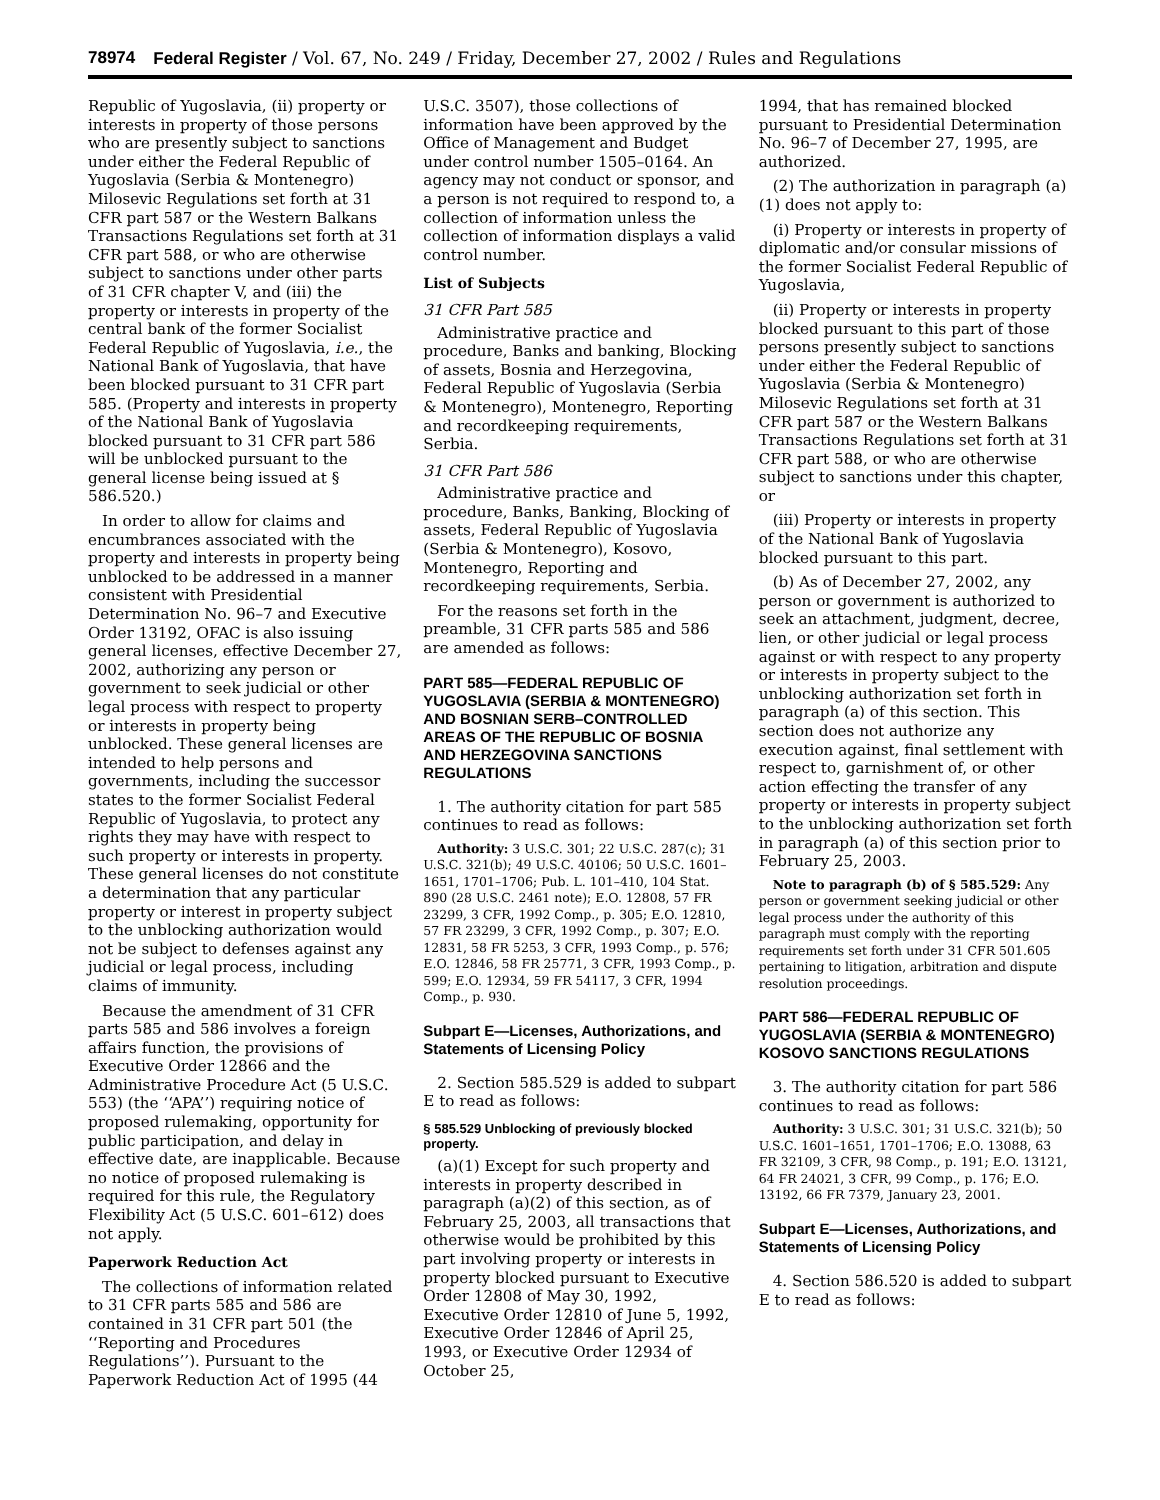78974 Federal Register / Vol. 67, No. 249 / Friday, December 27, 2002 / Rules and Regulations
Republic of Yugoslavia, (ii) property or interests in property of those persons who are presently subject to sanctions under either the Federal Republic of Yugoslavia (Serbia & Montenegro) Milosevic Regulations set forth at 31 CFR part 587 or the Western Balkans Transactions Regulations set forth at 31 CFR part 588, or who are otherwise subject to sanctions under other parts of 31 CFR chapter V, and (iii) the property or interests in property of the central bank of the former Socialist Federal Republic of Yugoslavia, i.e., the National Bank of Yugoslavia, that have been blocked pursuant to 31 CFR part 585. (Property and interests in property of the National Bank of Yugoslavia blocked pursuant to 31 CFR part 586 will be unblocked pursuant to the general license being issued at § 586.520.)
In order to allow for claims and encumbrances associated with the property and interests in property being unblocked to be addressed in a manner consistent with Presidential Determination No. 96–7 and Executive Order 13192, OFAC is also issuing general licenses, effective December 27, 2002, authorizing any person or government to seek judicial or other legal process with respect to property or interests in property being unblocked. These general licenses are intended to help persons and governments, including the successor states to the former Socialist Federal Republic of Yugoslavia, to protect any rights they may have with respect to such property or interests in property. These general licenses do not constitute a determination that any particular property or interest in property subject to the unblocking authorization would not be subject to defenses against any judicial or legal process, including claims of immunity.
Because the amendment of 31 CFR parts 585 and 586 involves a foreign affairs function, the provisions of Executive Order 12866 and the Administrative Procedure Act (5 U.S.C. 553) (the ‘‘APA’’) requiring notice of proposed rulemaking, opportunity for public participation, and delay in effective date, are inapplicable. Because no notice of proposed rulemaking is required for this rule, the Regulatory Flexibility Act (5 U.S.C. 601–612) does not apply.
Paperwork Reduction Act
The collections of information related to 31 CFR parts 585 and 586 are contained in 31 CFR part 501 (the ‘‘Reporting and Procedures Regulations’’). Pursuant to the Paperwork Reduction Act of 1995 (44
U.S.C. 3507), those collections of information have been approved by the Office of Management and Budget under control number 1505–0164. An agency may not conduct or sponsor, and a person is not required to respond to, a collection of information unless the collection of information displays a valid control number.
List of Subjects
31 CFR Part 585
Administrative practice and procedure, Banks and banking, Blocking of assets, Bosnia and Herzegovina, Federal Republic of Yugoslavia (Serbia & Montenegro), Montenegro, Reporting and recordkeeping requirements, Serbia.
31 CFR Part 586
Administrative practice and procedure, Banks, Banking, Blocking of assets, Federal Republic of Yugoslavia (Serbia & Montenegro), Kosovo, Montenegro, Reporting and recordkeeping requirements, Serbia.
For the reasons set forth in the preamble, 31 CFR parts 585 and 586 are amended as follows:
PART 585—FEDERAL REPUBLIC OF YUGOSLAVIA (SERBIA & MONTENEGRO) AND BOSNIAN SERB–CONTROLLED AREAS OF THE REPUBLIC OF BOSNIA AND HERZEGOVINA SANCTIONS REGULATIONS
1. The authority citation for part 585 continues to read as follows:
Authority: 3 U.S.C. 301; 22 U.S.C. 287(c); 31 U.S.C. 321(b); 49 U.S.C. 40106; 50 U.S.C. 1601–1651, 1701–1706; Pub. L. 101–410, 104 Stat. 890 (28 U.S.C. 2461 note); E.O. 12808, 57 FR 23299, 3 CFR, 1992 Comp., p. 305; E.O. 12810, 57 FR 23299, 3 CFR, 1992 Comp., p. 307; E.O. 12831, 58 FR 5253, 3 CFR, 1993 Comp., p. 576; E.O. 12846, 58 FR 25771, 3 CFR, 1993 Comp., p. 599; E.O. 12934, 59 FR 54117, 3 CFR, 1994 Comp., p. 930.
Subpart E—Licenses, Authorizations, and Statements of Licensing Policy
2. Section 585.529 is added to subpart E to read as follows:
§ 585.529 Unblocking of previously blocked property.
(a)(1) Except for such property and interests in property described in paragraph (a)(2) of this section, as of February 25, 2003, all transactions that otherwise would be prohibited by this part involving property or interests in property blocked pursuant to Executive Order 12808 of May 30, 1992, Executive Order 12810 of June 5, 1992, Executive Order 12846 of April 25, 1993, or Executive Order 12934 of October 25,
1994, that has remained blocked pursuant to Presidential Determination No. 96–7 of December 27, 1995, are authorized.
(2) The authorization in paragraph (a)(1) does not apply to:
(i) Property or interests in property of diplomatic and/or consular missions of the former Socialist Federal Republic of Yugoslavia,
(ii) Property or interests in property blocked pursuant to this part of those persons presently subject to sanctions under either the Federal Republic of Yugoslavia (Serbia & Montenegro) Milosevic Regulations set forth at 31 CFR part 587 or the Western Balkans Transactions Regulations set forth at 31 CFR part 588, or who are otherwise subject to sanctions under this chapter, or
(iii) Property or interests in property of the National Bank of Yugoslavia blocked pursuant to this part.
(b) As of December 27, 2002, any person or government is authorized to seek an attachment, judgment, decree, lien, or other judicial or legal process against or with respect to any property or interests in property subject to the unblocking authorization set forth in paragraph (a) of this section. This section does not authorize any execution against, final settlement with respect to, garnishment of, or other action effecting the transfer of any property or interests in property subject to the unblocking authorization set forth in paragraph (a) of this section prior to February 25, 2003.
Note to paragraph (b) of § 585.529: Any person or government seeking judicial or other legal process under the authority of this paragraph must comply with the reporting requirements set forth under 31 CFR 501.605 pertaining to litigation, arbitration and dispute resolution proceedings.
PART 586—FEDERAL REPUBLIC OF YUGOSLAVIA (SERBIA & MONTENEGRO) KOSOVO SANCTIONS REGULATIONS
3. The authority citation for part 586 continues to read as follows:
Authority: 3 U.S.C. 301; 31 U.S.C. 321(b); 50 U.S.C. 1601–1651, 1701–1706; E.O. 13088, 63 FR 32109, 3 CFR, 98 Comp., p. 191; E.O. 13121, 64 FR 24021, 3 CFR, 99 Comp., p. 176; E.O. 13192, 66 FR 7379, January 23, 2001.
Subpart E—Licenses, Authorizations, and Statements of Licensing Policy
4. Section 586.520 is added to subpart E to read as follows: